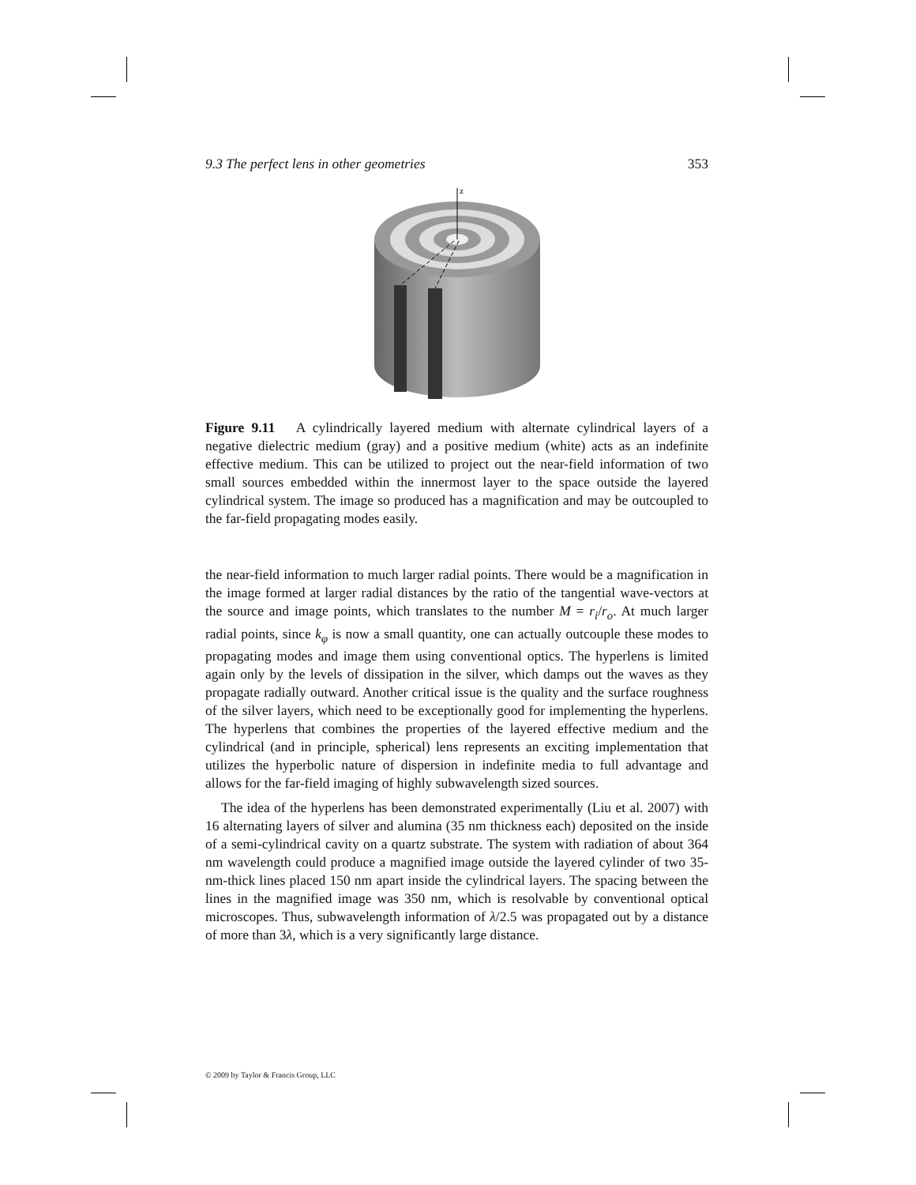9.3 The perfect lens in other geometries 353
z
Figure 9.11 A cylindrically layered medium with alternate cylindrical layers of a negative dielectric medium (gray) and a positive medium (white) acts as an indefinite effective medium. This can be utilized to project out the near-field information of two small sources embedded within the innermost layer to the space outside the layered cylindrical system. The image so produced has a magnification and may be outcoupled to the far-field propagating modes easily.
the near-field information to much larger radial points. There would be a magnification in the image formed at larger radial distances by the ratio of the tangential wave-vectors at the source and image points, which translates to the number M = r<sub>i</sub>/r<sub>o</sub>. At much larger radial points, since k<sub>φ</sub> is now a small quantity, one can actually outcouple these modes to propagating modes and image them using conventional optics. The hyperlens is limited again only by the levels of dissipation in the silver, which damps out the waves as they propagate radially outward. Another critical issue is the quality and the surface roughness of the silver layers, which need to be exceptionally good for implementing the hyperlens. The hyperlens that combines the properties of the layered effective medium and the cylindrical (and in principle, spherical) lens represents an exciting implementation that utilizes the hyperbolic nature of dispersion in indefinite media to full advantage and allows for the far-field imaging of highly subwavelength sized sources.
The idea of the hyperlens has been demonstrated experimentally (Liu et al. 2007) with 16 alternating layers of silver and alumina (35 nm thickness each) deposited on the inside of a semi-cylindrical cavity on a quartz substrate. The system with radiation of about 364 nm wavelength could produce a magnified image outside the layered cylinder of two 35-nm-thick lines placed 150 nm apart inside the cylindrical layers. The spacing between the lines in the magnified image was 350 nm, which is resolvable by conventional optical microscopes. Thus, subwavelength information of λ/2.5 was propagated out by a distance of more than 3λ, which is a very significantly large distance.
© 2009 by Taylor & Francis Group, LLC